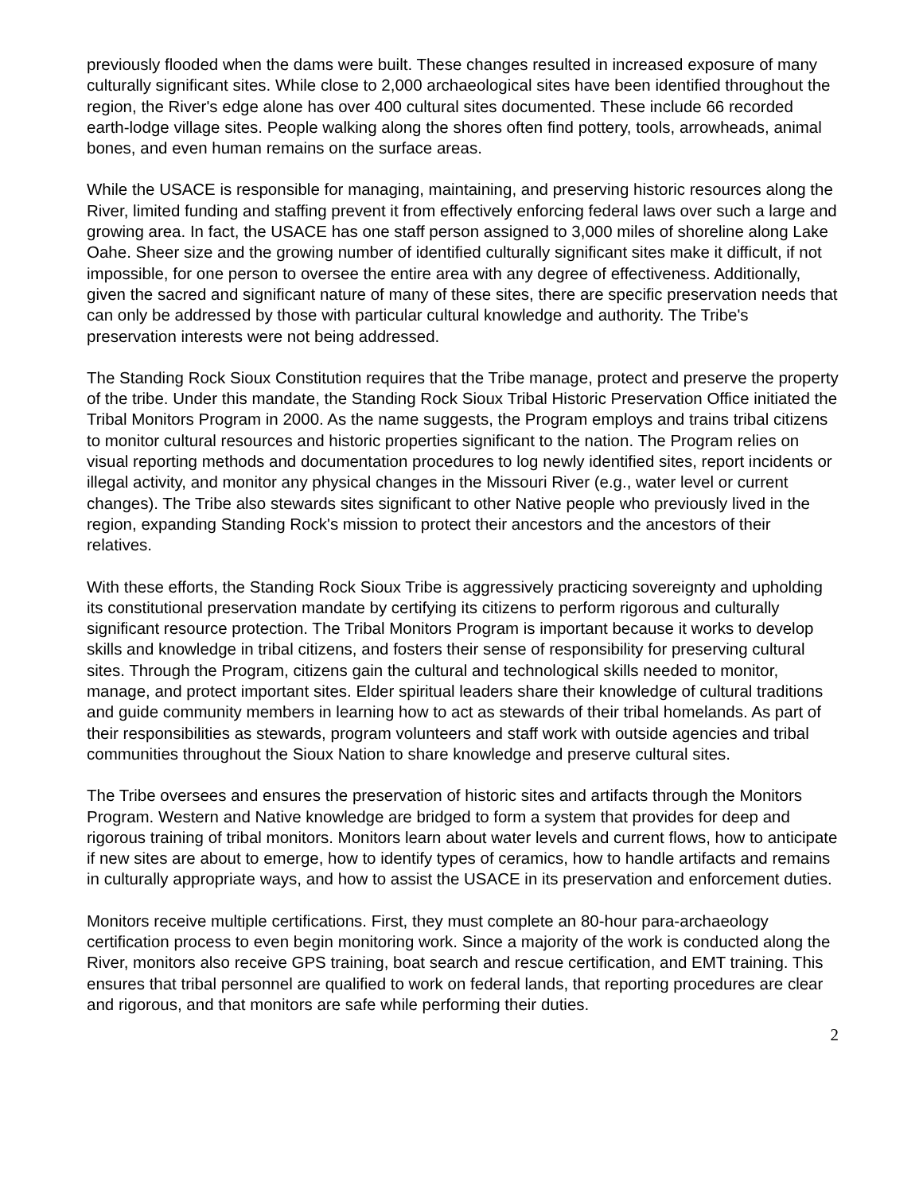previously flooded when the dams were built. These changes resulted in increased exposure of many culturally significant sites. While close to 2,000 archaeological sites have been identified throughout the region, the River's edge alone has over 400 cultural sites documented. These include 66 recorded earth-lodge village sites. People walking along the shores often find pottery, tools, arrowheads, animal bones, and even human remains on the surface areas.
While the USACE is responsible for managing, maintaining, and preserving historic resources along the River, limited funding and staffing prevent it from effectively enforcing federal laws over such a large and growing area. In fact, the USACE has one staff person assigned to 3,000 miles of shoreline along Lake Oahe. Sheer size and the growing number of identified culturally significant sites make it difficult, if not impossible, for one person to oversee the entire area with any degree of effectiveness. Additionally, given the sacred and significant nature of many of these sites, there are specific preservation needs that can only be addressed by those with particular cultural knowledge and authority. The Tribe's preservation interests were not being addressed.
The Standing Rock Sioux Constitution requires that the Tribe manage, protect and preserve the property of the tribe. Under this mandate, the Standing Rock Sioux Tribal Historic Preservation Office initiated the Tribal Monitors Program in 2000. As the name suggests, the Program employs and trains tribal citizens to monitor cultural resources and historic properties significant to the nation. The Program relies on visual reporting methods and documentation procedures to log newly identified sites, report incidents or illegal activity, and monitor any physical changes in the Missouri River (e.g., water level or current changes). The Tribe also stewards sites significant to other Native people who previously lived in the region, expanding Standing Rock's mission to protect their ancestors and the ancestors of their relatives.
With these efforts, the Standing Rock Sioux Tribe is aggressively practicing sovereignty and upholding its constitutional preservation mandate by certifying its citizens to perform rigorous and culturally significant resource protection. The Tribal Monitors Program is important because it works to develop skills and knowledge in tribal citizens, and fosters their sense of responsibility for preserving cultural sites. Through the Program, citizens gain the cultural and technological skills needed to monitor, manage, and protect important sites. Elder spiritual leaders share their knowledge of cultural traditions and guide community members in learning how to act as stewards of their tribal homelands. As part of their responsibilities as stewards, program volunteers and staff work with outside agencies and tribal communities throughout the Sioux Nation to share knowledge and preserve cultural sites.
The Tribe oversees and ensures the preservation of historic sites and artifacts through the Monitors Program. Western and Native knowledge are bridged to form a system that provides for deep and rigorous training of tribal monitors. Monitors learn about water levels and current flows, how to anticipate if new sites are about to emerge, how to identify types of ceramics, how to handle artifacts and remains in culturally appropriate ways, and how to assist the USACE in its preservation and enforcement duties.
Monitors receive multiple certifications. First, they must complete an 80-hour para-archaeology certification process to even begin monitoring work. Since a majority of the work is conducted along the River, monitors also receive GPS training, boat search and rescue certification, and EMT training. This ensures that tribal personnel are qualified to work on federal lands, that reporting procedures are clear and rigorous, and that monitors are safe while performing their duties.
2